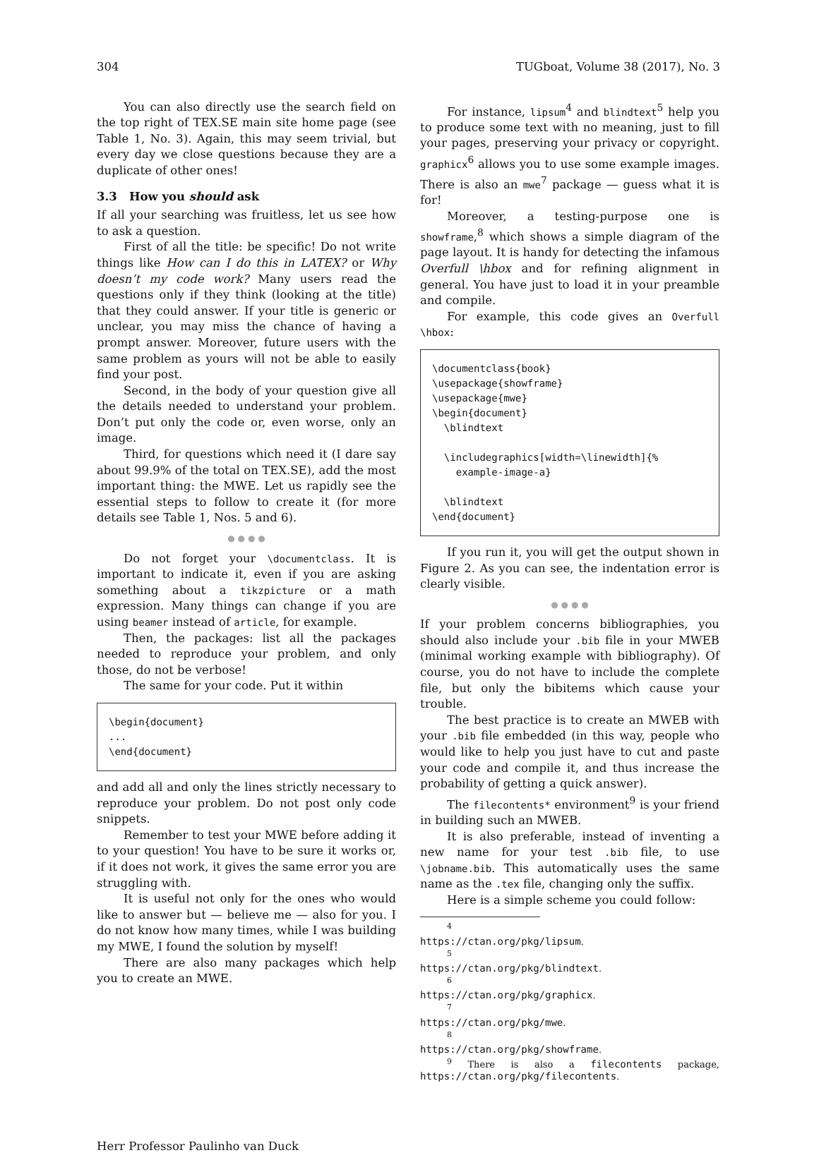304 TUGboat, Volume 38 (2017), No. 3
You can also directly use the search field on the top right of TEX.SE main site home page (see Table 1, No. 3). Again, this may seem trivial, but every day we close questions because they are a duplicate of other ones!
3.3 How you should ask
If all your searching was fruitless, let us see how to ask a question.
First of all the title: be specific! Do not write things like How can I do this in LATEX? or Why doesn’t my code work? Many users read the questions only if they think (looking at the title) that they could answer. If your title is generic or unclear, you may miss the chance of having a prompt answer. Moreover, future users with the same problem as yours will not be able to easily find your post.
Second, in the body of your question give all the details needed to understand your problem. Don’t put only the code or, even worse, only an image.
Third, for questions which need it (I dare say about 99.9% of the total on TEX.SE), add the most important thing: the MWE. Let us rapidly see the essential steps to follow to create it (for more details see Table 1, Nos. 5 and 6).
● ● ● ●
Do not forget your \documentclass. It is important to indicate it, even if you are asking something about a tikzpicture or a math expression. Many things can change if you are using beamer instead of article, for example.
Then, the packages: list all the packages needed to reproduce your problem, and only those, do not be verbose!
The same for your code. Put it within
\begin{document}
...
\end{document}
and add all and only the lines strictly necessary to reproduce your problem. Do not post only code snippets.
Remember to test your MWE before adding it to your question! You have to be sure it works or, if it does not work, it gives the same error you are struggling with.
It is useful not only for the ones who would like to answer but — believe me — also for you. I do not know how many times, while I was building my MWE, I found the solution by myself!
There are also many packages which help you to create an MWE.
For instance, lipsum<sup>4</sup> and blindtext<sup>5</sup> help you to produce some text with no meaning, just to fill your pages, preserving your privacy or copyright. graphicx<sup>6</sup> allows you to use some example images. There is also an mwe<sup>7</sup> package — guess what it is for!
Moreover, a testing-purpose one is showframe,<sup>8</sup> which shows a simple diagram of the page layout. It is handy for detecting the infamous Overfull \hbox and for refining alignment in general. You have just to load it in your preamble and compile.
For example, this code gives an Overfull \hbox:
\documentclass{book}
\usepackage{showframe}
\usepackage{mwe}
\begin{document}
  \blindtext

  \includegraphics[width=\linewidth]{%
    example-image-a}

  \blindtext
\end{document}
If you run it, you will get the output shown in Figure 2. As you can see, the indentation error is clearly visible.
● ● ● ●
If your problem concerns bibliographies, you should also include your .bib file in your MWEB (minimal working example with bibliography). Of course, you do not have to include the complete file, but only the bibitems which cause your trouble.
The best practice is to create an MWEB with your .bib file embedded (in this way, people who would like to help you just have to cut and paste your code and compile it, and thus increase the probability of getting a quick answer).
The filecontents* environment<sup>9</sup> is your friend in building such an MWEB.
It is also preferable, instead of inventing a new name for your test .bib file, to use \jobname.bib. This automatically uses the same name as the .tex file, changing only the suffix.
Here is a simple scheme you could follow:
<sup>4</sup> https://ctan.org/pkg/lipsum.
<sup>5</sup> https://ctan.org/pkg/blindtext.
<sup>6</sup> https://ctan.org/pkg/graphicx.
<sup>7</sup> https://ctan.org/pkg/mwe.
<sup>8</sup> https://ctan.org/pkg/showframe.
<sup>9</sup> There is also a filecontents package, https://ctan.org/pkg/filecontents.
Herr Professor Paulinho van Duck